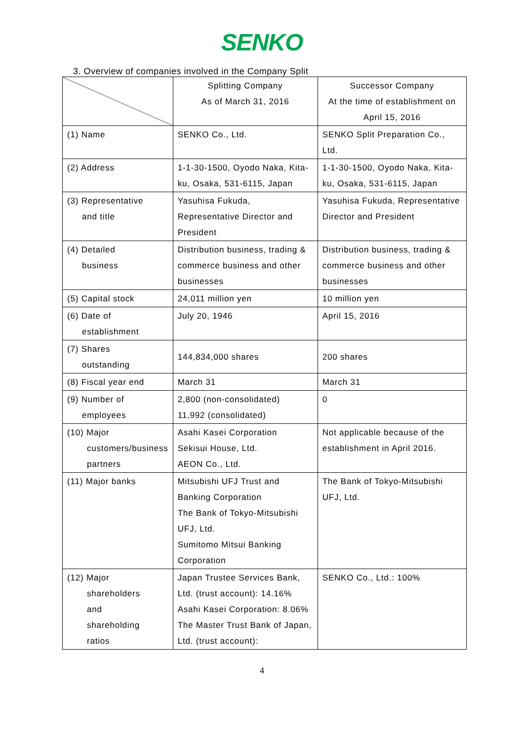SENKO
3. Overview of companies involved in the Company Split
| | Splitting Company As of March 31, 2016 | Successor Company At the time of establishment on April 15, 2016 |
| (1) Name | SENKO Co., Ltd. | SENKO Split Preparation Co., Ltd. |
| (2) Address | 1-1-30-1500, Oyodo Naka, Kita-ku, Osaka, 531-6115, Japan | 1-1-30-1500, Oyodo Naka, Kita-ku, Osaka, 531-6115, Japan |
| (3) Representative and title | Yasuhisa Fukuda, Representative Director and President | Yasuhisa Fukuda, Representative Director and President |
| (4) Detailed business | Distribution business, trading & commerce business and other businesses | Distribution business, trading & commerce business and other businesses |
| (5) Capital stock | 24,011 million yen | 10 million yen |
| (6) Date of establishment | July 20, 1946 | April 15, 2016 |
| (7) Shares outstanding | 144,834,000 shares | 200 shares |
| (8) Fiscal year end | March 31 | March 31 |
| (9) Number of employees | 2,800 (non-consolidated) 11,992 (consolidated) | 0 |
| (10) Major customers/business partners | Asahi Kasei Corporation Sekisui House, Ltd. AEON Co., Ltd. | Not applicable because of the establishment in April 2016. |
| (11) Major banks | Mitsubishi UFJ Trust and Banking Corporation The Bank of Tokyo-Mitsubishi UFJ, Ltd. Sumitomo Mitsui Banking Corporation | The Bank of Tokyo-Mitsubishi UFJ, Ltd. |
| (12) Major shareholders and shareholding ratios | Japan Trustee Services Bank, Ltd. (trust account): 14.16% Asahi Kasei Corporation: 8.06% The Master Trust Bank of Japan, Ltd. (trust account): | SENKO Co., Ltd.: 100% |
4